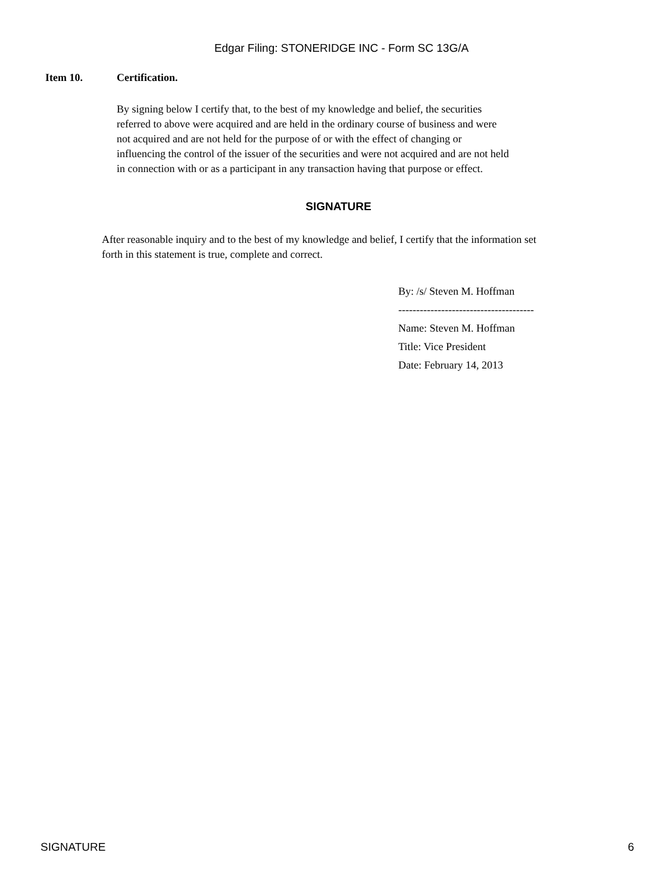Edgar Filing: STONERIDGE INC - Form SC 13G/A
Item 10. Certification.
By signing below I certify that, to the best of my knowledge and belief, the securities referred to above were acquired and are held in the ordinary course of business and were not acquired and are not held for the purpose of or with the effect of changing or influencing the control of the issuer of the securities and were not acquired and are not held in connection with or as a participant in any transaction having that purpose or effect.
SIGNATURE
After reasonable inquiry and to the best of my knowledge and belief, I certify that the information set forth in this statement is true, complete and correct.
By: /s/ Steven M. Hoffman
--------------------------------------
Name: Steven M. Hoffman
Title: Vice President
Date: February 14, 2013
SIGNATURE 6